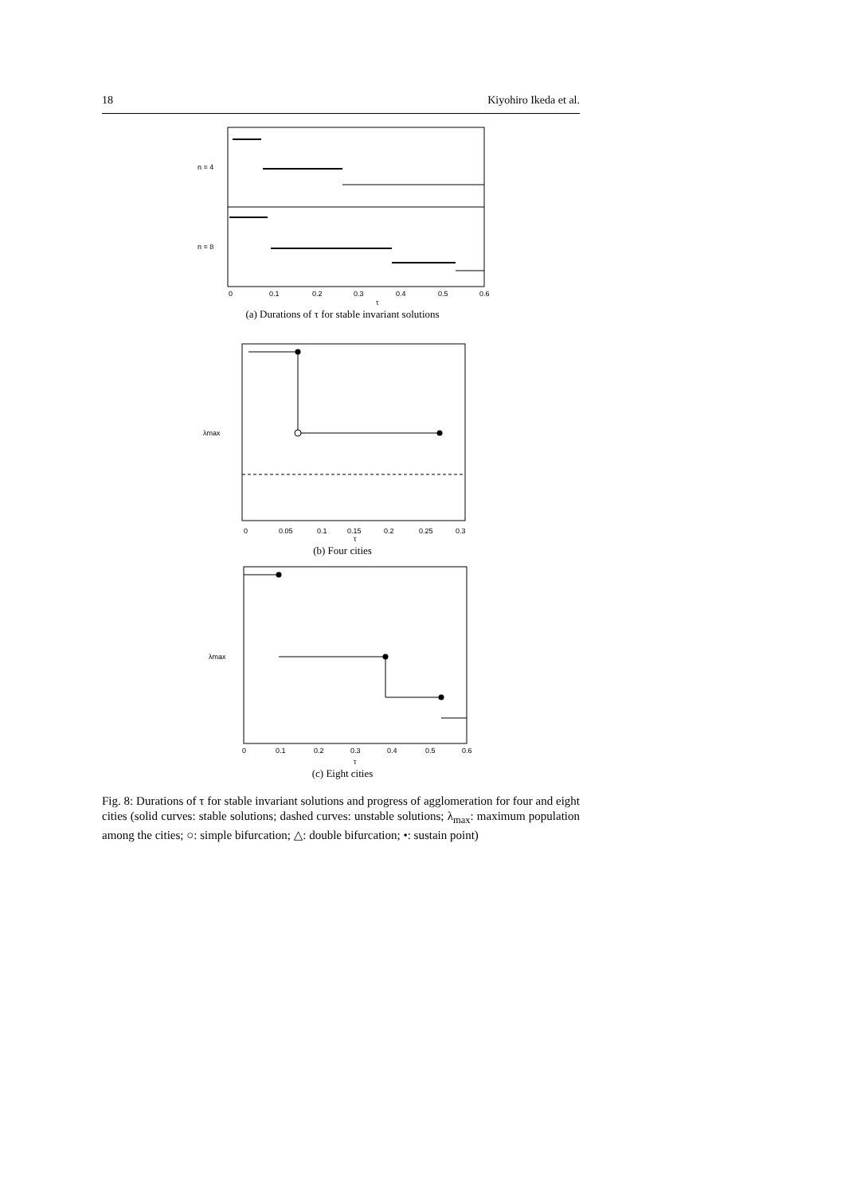18 Kiyohiro Ikeda et al.
n = 4
n = 8
0
0.1
0.2
0.3
0.4
0.5
0.6
τ
(a) Durations of τ for stable invariant solutions
λmax
0
0.05
0.1
0.15
0.2
0.25
0.3
τ
(b) Four cities
λmax
0
0.1
0.2
0.3
0.4
0.5
0.6
τ
(c) Eight cities
Fig. 8: Durations of τ for stable invariant solutions and progress of agglomeration for four and eight cities (solid curves: stable solutions; dashed curves: unstable solutions; λ<sub>max</sub>: maximum population among the cities; ○: simple bifurcation; △: double bifurcation; •: sustain point)